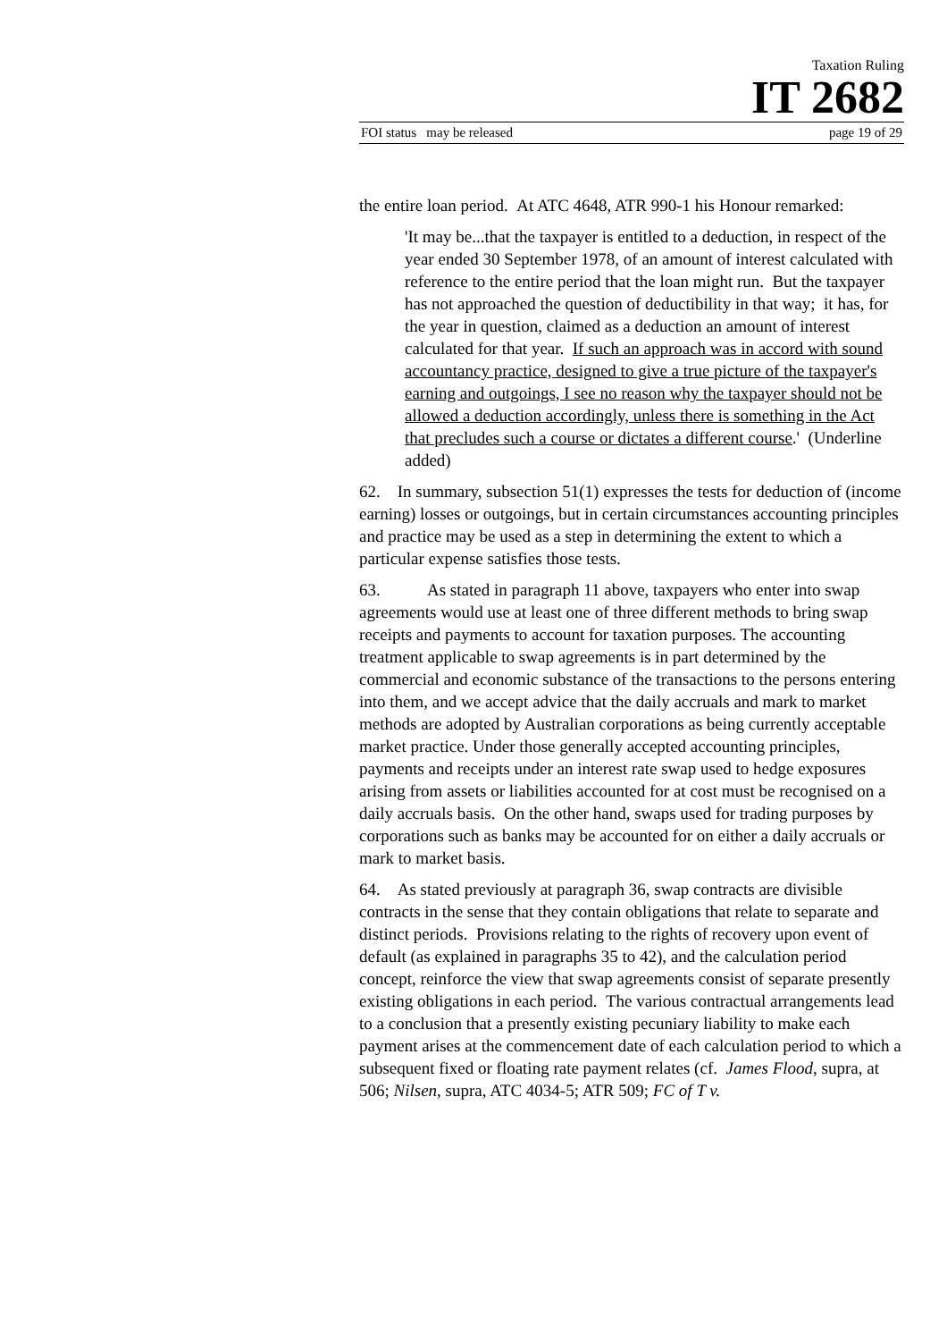Taxation Ruling
IT 2682
FOI status may be released page 19 of 29
the entire loan period. At ATC 4648, ATR 990-1 his Honour remarked:
'It may be...that the taxpayer is entitled to a deduction, in respect of the year ended 30 September 1978, of an amount of interest calculated with reference to the entire period that the loan might run. But the taxpayer has not approached the question of deductibility in that way; it has, for the year in question, claimed as a deduction an amount of interest calculated for that year. If such an approach was in accord with sound accountancy practice, designed to give a true picture of the taxpayer's earning and outgoings, I see no reason why the taxpayer should not be allowed a deduction accordingly, unless there is something in the Act that precludes such a course or dictates a different course.' (Underline added)
62. In summary, subsection 51(1) expresses the tests for deduction of (income earning) losses or outgoings, but in certain circumstances accounting principles and practice may be used as a step in determining the extent to which a particular expense satisfies those tests.
63. As stated in paragraph 11 above, taxpayers who enter into swap agreements would use at least one of three different methods to bring swap receipts and payments to account for taxation purposes. The accounting treatment applicable to swap agreements is in part determined by the commercial and economic substance of the transactions to the persons entering into them, and we accept advice that the daily accruals and mark to market methods are adopted by Australian corporations as being currently acceptable market practice. Under those generally accepted accounting principles, payments and receipts under an interest rate swap used to hedge exposures arising from assets or liabilities accounted for at cost must be recognised on a daily accruals basis. On the other hand, swaps used for trading purposes by corporations such as banks may be accounted for on either a daily accruals or mark to market basis.
64. As stated previously at paragraph 36, swap contracts are divisible contracts in the sense that they contain obligations that relate to separate and distinct periods. Provisions relating to the rights of recovery upon event of default (as explained in paragraphs 35 to 42), and the calculation period concept, reinforce the view that swap agreements consist of separate presently existing obligations in each period. The various contractual arrangements lead to a conclusion that a presently existing pecuniary liability to make each payment arises at the commencement date of each calculation period to which a subsequent fixed or floating rate payment relates (cf. James Flood, supra, at 506; Nilsen, supra, ATC 4034-5; ATR 509; FC of T v.